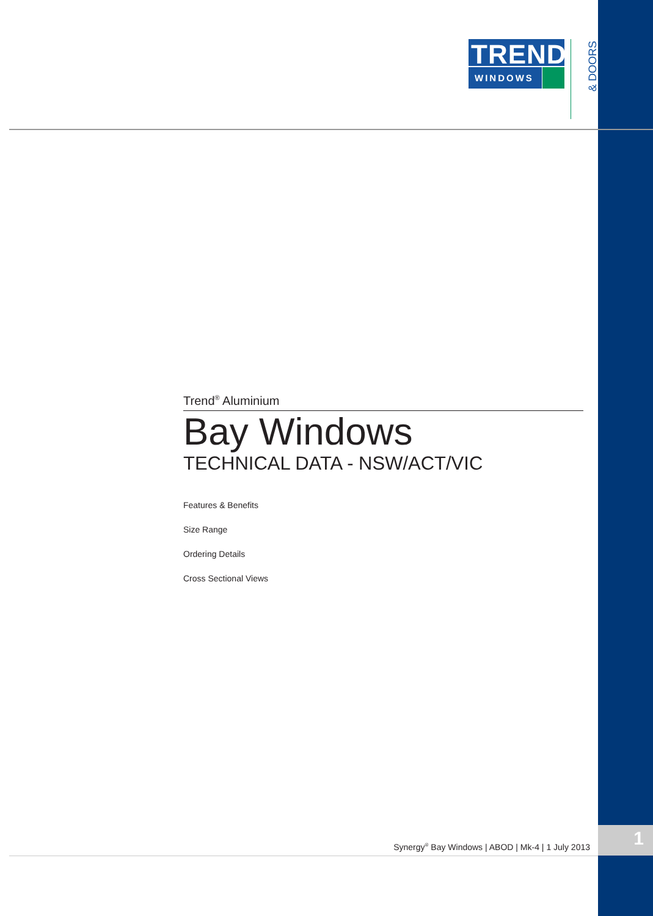TREND<sup>®</sup>
WINDOWS
& DOORS
Trend<sup>®</sup> Aluminium
Bay Windows
TECHNICAL DATA - NSW/ACT/VIC
Features & Benefits
Size Range
Ordering Details
Cross Sectional Views
Synergy<sup>®</sup> Bay Windows | ABOD | Mk-4 | 1 July 2013
1